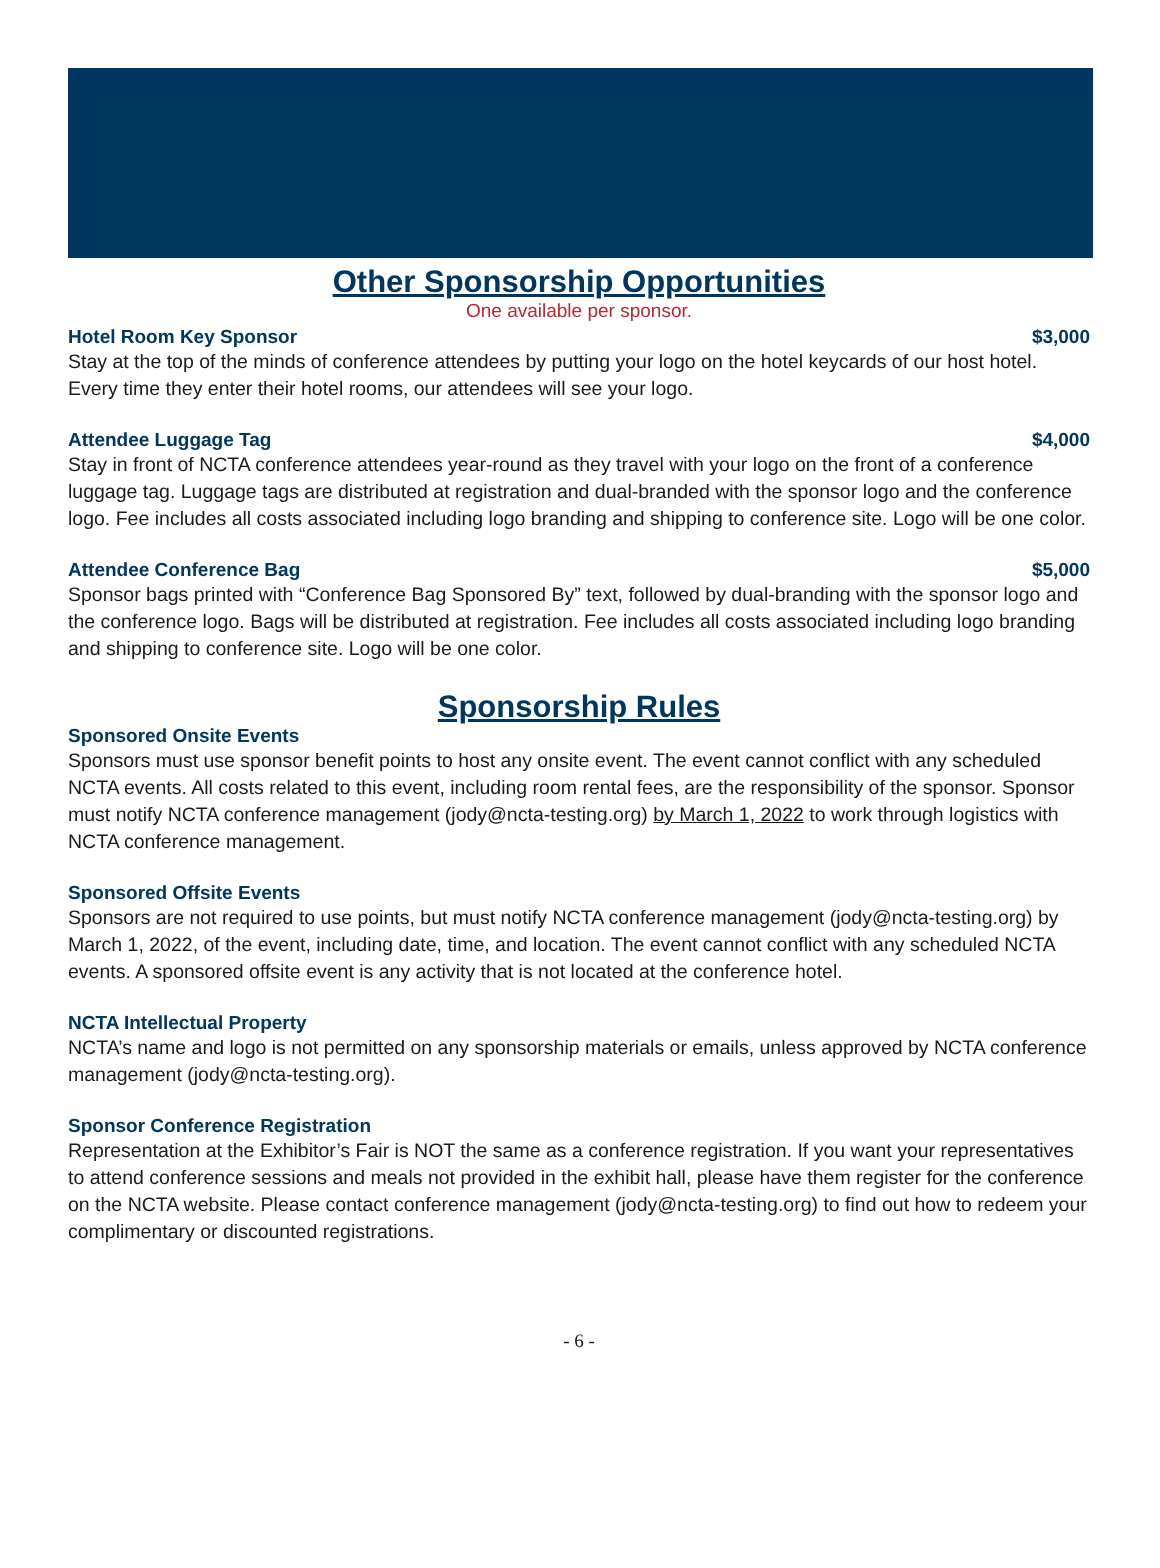Other Sponsorship Opportunities
One available per sponsor.
Hotel Room Key Sponsor $3,000
Stay at the top of the minds of conference attendees by putting your logo on the hotel keycards of our host hotel. Every time they enter their hotel rooms, our attendees will see your logo.
Attendee Luggage Tag $4,000
Stay in front of NCTA conference attendees year-round as they travel with your logo on the front of a conference luggage tag. Luggage tags are distributed at registration and dual-branded with the sponsor logo and the conference logo. Fee includes all costs associated including logo branding and shipping to conference site. Logo will be one color.
Attendee Conference Bag $5,000
Sponsor bags printed with “Conference Bag Sponsored By” text, followed by dual-branding with the sponsor logo and the conference logo. Bags will be distributed at registration. Fee includes all costs associated including logo branding and shipping to conference site. Logo will be one color.
Sponsorship Rules
Sponsored Onsite Events
Sponsors must use sponsor benefit points to host any onsite event. The event cannot conflict with any scheduled NCTA events. All costs related to this event, including room rental fees, are the responsibility of the sponsor. Sponsor must notify NCTA conference management (jody@ncta-testing.org) by March 1, 2022 to work through logistics with NCTA conference management.
Sponsored Offsite Events
Sponsors are not required to use points, but must notify NCTA conference management (jody@ncta-testing.org) by March 1, 2022, of the event, including date, time, and location. The event cannot conflict with any scheduled NCTA events. A sponsored offsite event is any activity that is not located at the conference hotel.
NCTA Intellectual Property
NCTA’s name and logo is not permitted on any sponsorship materials or emails, unless approved by NCTA conference management (jody@ncta-testing.org).
Sponsor Conference Registration
Representation at the Exhibitor’s Fair is NOT the same as a conference registration. If you want your representatives to attend conference sessions and meals not provided in the exhibit hall, please have them register for the conference on the NCTA website. Please contact conference management (jody@ncta-testing.org) to find out how to redeem your complimentary or discounted registrations.
- 6 -